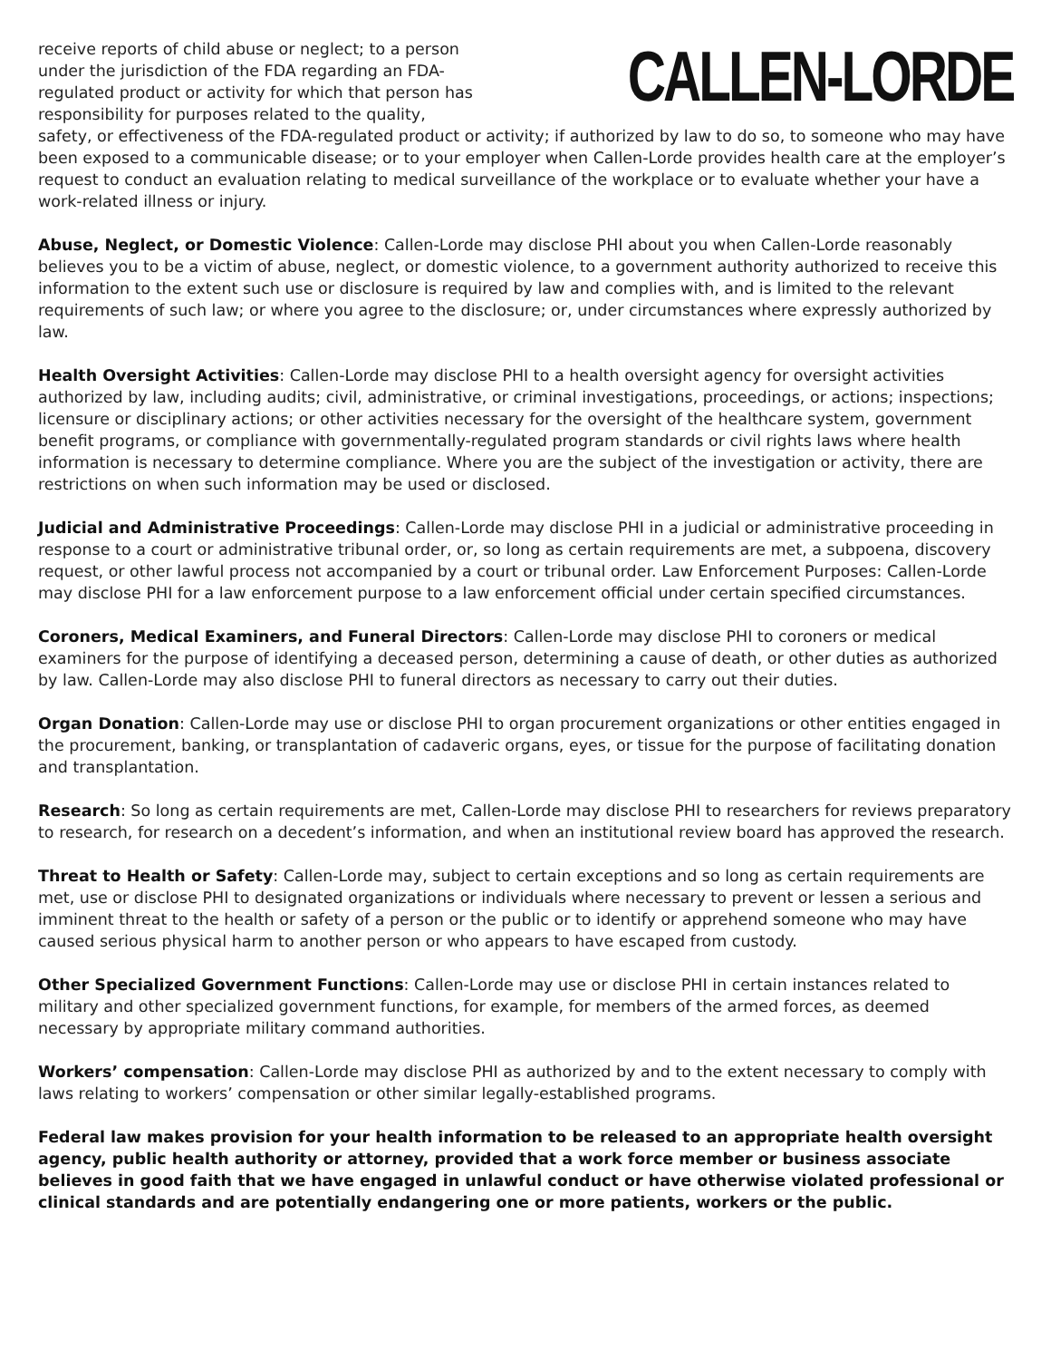CALLEN-LORDE
receive reports of child abuse or neglect; to a person under the jurisdiction of the FDA regarding an FDA-regulated product or activity for which that person has responsibility for purposes related to the quality, safety, or effectiveness of the FDA-regulated product or activity; if authorized by law to do so, to someone who may have been exposed to a communicable disease; or to your employer when Callen-Lorde provides health care at the employer’s request to conduct an evaluation relating to medical surveillance of the workplace or to evaluate whether your have a work-related illness or injury.
Abuse, Neglect, or Domestic Violence: Callen-Lorde may disclose PHI about you when Callen-Lorde reasonably believes you to be a victim of abuse, neglect, or domestic violence, to a government authority authorized to receive this information to the extent such use or disclosure is required by law and complies with, and is limited to the relevant requirements of such law; or where you agree to the disclosure; or, under circumstances where expressly authorized by law.
Health Oversight Activities: Callen-Lorde may disclose PHI to a health oversight agency for oversight activities authorized by law, including audits; civil, administrative, or criminal investigations, proceedings, or actions; inspections; licensure or disciplinary actions; or other activities necessary for the oversight of the healthcare system, government benefit programs, or compliance with governmentally-regulated program standards or civil rights laws where health information is necessary to determine compliance. Where you are the subject of the investigation or activity, there are restrictions on when such information may be used or disclosed.
Judicial and Administrative Proceedings: Callen-Lorde may disclose PHI in a judicial or administrative proceeding in response to a court or administrative tribunal order, or, so long as certain requirements are met, a subpoena, discovery request, or other lawful process not accompanied by a court or tribunal order. Law Enforcement Purposes: Callen-Lorde may disclose PHI for a law enforcement purpose to a law enforcement official under certain specified circumstances.
Coroners, Medical Examiners, and Funeral Directors: Callen-Lorde may disclose PHI to coroners or medical examiners for the purpose of identifying a deceased person, determining a cause of death, or other duties as authorized by law. Callen-Lorde may also disclose PHI to funeral directors as necessary to carry out their duties.
Organ Donation: Callen-Lorde may use or disclose PHI to organ procurement organizations or other entities engaged in the procurement, banking, or transplantation of cadaveric organs, eyes, or tissue for the purpose of facilitating donation and transplantation.
Research: So long as certain requirements are met, Callen-Lorde may disclose PHI to researchers for reviews preparatory to research, for research on a decedent’s information, and when an institutional review board has approved the research.
Threat to Health or Safety: Callen-Lorde may, subject to certain exceptions and so long as certain requirements are met, use or disclose PHI to designated organizations or individuals where necessary to prevent or lessen a serious and imminent threat to the health or safety of a person or the public or to identify or apprehend someone who may have caused serious physical harm to another person or who appears to have escaped from custody.
Other Specialized Government Functions: Callen-Lorde may use or disclose PHI in certain instances related to military and other specialized government functions, for example, for members of the armed forces, as deemed necessary by appropriate military command authorities.
Workers’ compensation: Callen-Lorde may disclose PHI as authorized by and to the extent necessary to comply with laws relating to workers’ compensation or other similar legally-established programs.
Federal law makes provision for your health information to be released to an appropriate health oversight agency, public health authority or attorney, provided that a work force member or business associate believes in good faith that we have engaged in unlawful conduct or have otherwise violated professional or clinical standards and are potentially endangering one or more patients, workers or the public.